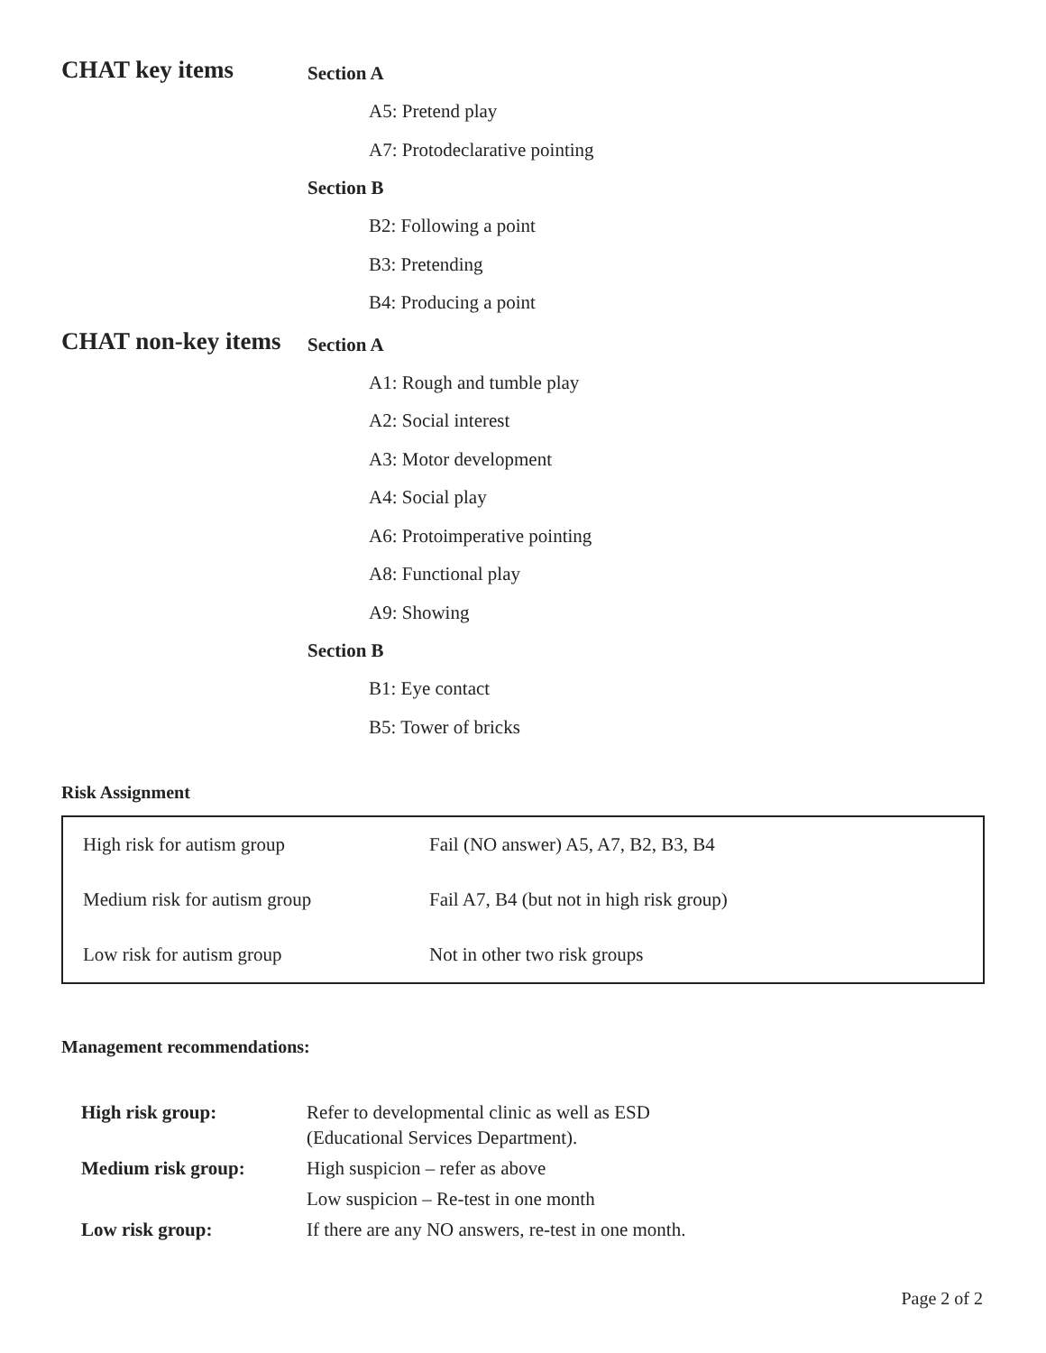CHAT key items
Section A
A5: Pretend play
A7: Protodeclarative pointing
Section B
B2: Following a point
B3: Pretending
B4: Producing a point
CHAT non-key items
Section A
A1: Rough and tumble play
A2: Social interest
A3: Motor development
A4: Social play
A6: Protoimperative pointing
A8: Functional play
A9: Showing
Section B
B1: Eye contact
B5: Tower of bricks
Risk Assignment
| High risk for autism group | Fail (NO answer) A5, A7, B2, B3, B4 |
| Medium risk for autism group | Fail A7, B4 (but not in high risk group) |
| Low risk for autism group | Not in other two risk groups |
Management recommendations:
| High risk group: | Refer to developmental clinic as well as ESD (Educational Services Department). |
| Medium risk group: | High suspicion – refer as above |
| | Low suspicion – Re-test in one month |
| Low risk group: | If there are any NO answers, re-test in one month. |
Page 2 of 2